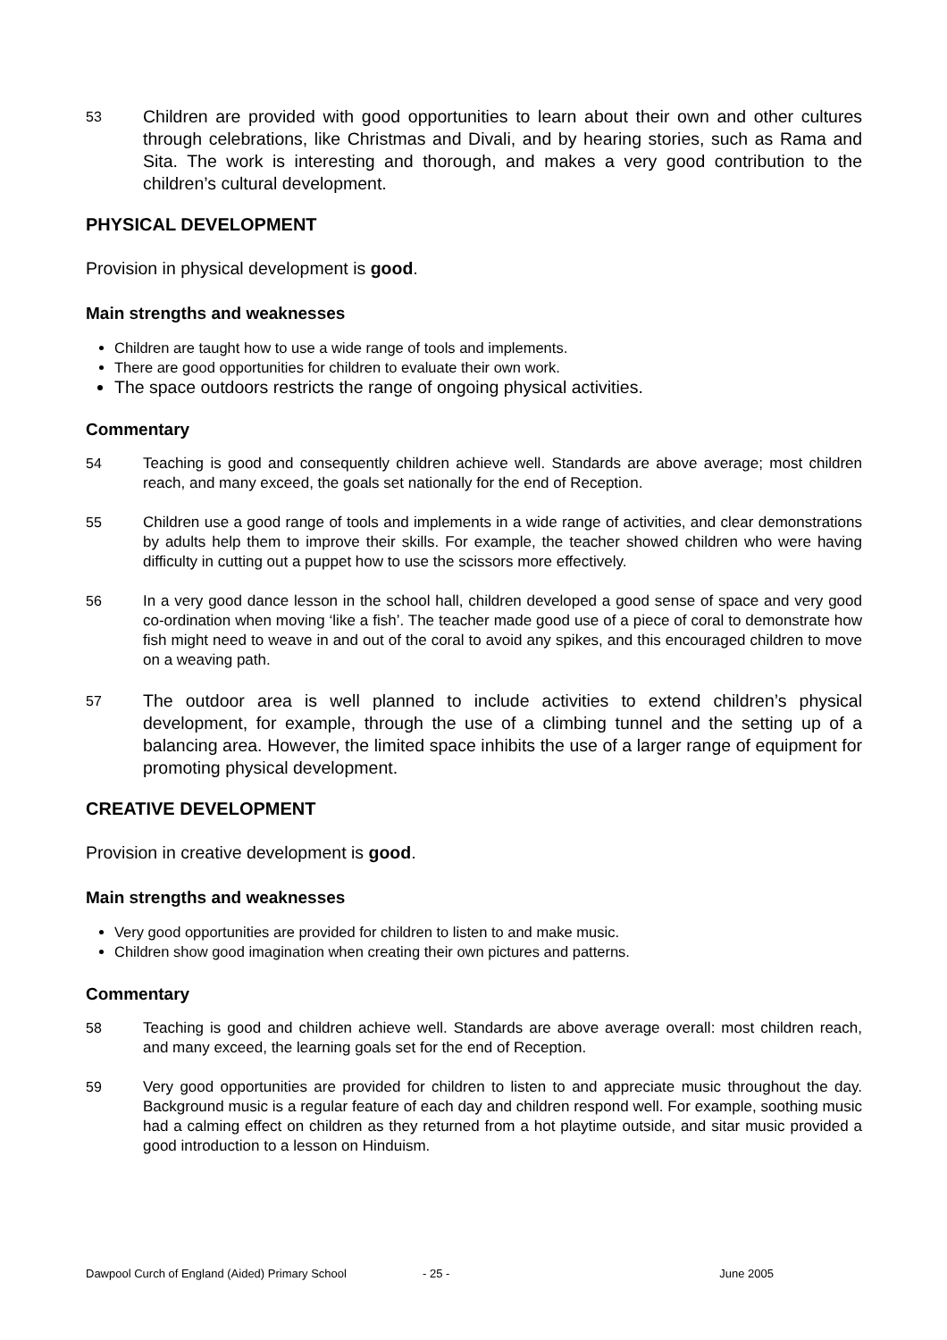53 Children are provided with good opportunities to learn about their own and other cultures through celebrations, like Christmas and Divali, and by hearing stories, such as Rama and Sita. The work is interesting and thorough, and makes a very good contribution to the children’s cultural development.
PHYSICAL DEVELOPMENT
Provision in physical development is good.
Main strengths and weaknesses
Children are taught how to use a wide range of tools and implements.
There are good opportunities for children to evaluate their own work.
The space outdoors restricts the range of ongoing physical activities.
Commentary
54 Teaching is good and consequently children achieve well. Standards are above average; most children reach, and many exceed, the goals set nationally for the end of Reception.
55 Children use a good range of tools and implements in a wide range of activities, and clear demonstrations by adults help them to improve their skills. For example, the teacher showed children who were having difficulty in cutting out a puppet how to use the scissors more effectively.
56 In a very good dance lesson in the school hall, children developed a good sense of space and very good co-ordination when moving ‘like a fish’. The teacher made good use of a piece of coral to demonstrate how fish might need to weave in and out of the coral to avoid any spikes, and this encouraged children to move on a weaving path.
57 The outdoor area is well planned to include activities to extend children’s physical development, for example, through the use of a climbing tunnel and the setting up of a balancing area. However, the limited space inhibits the use of a larger range of equipment for promoting physical development.
CREATIVE DEVELOPMENT
Provision in creative development is good.
Main strengths and weaknesses
Very good opportunities are provided for children to listen to and make music.
Children show good imagination when creating their own pictures and patterns.
Commentary
58 Teaching is good and children achieve well. Standards are above average overall: most children reach, and many exceed, the learning goals set for the end of Reception.
59 Very good opportunities are provided for children to listen to and appreciate music throughout the day. Background music is a regular feature of each day and children respond well. For example, soothing music had a calming effect on children as they returned from a hot playtime outside, and sitar music provided a good introduction to a lesson on Hinduism.
Dawpool Curch of England (Aided) Primary School - 25 - June 2005